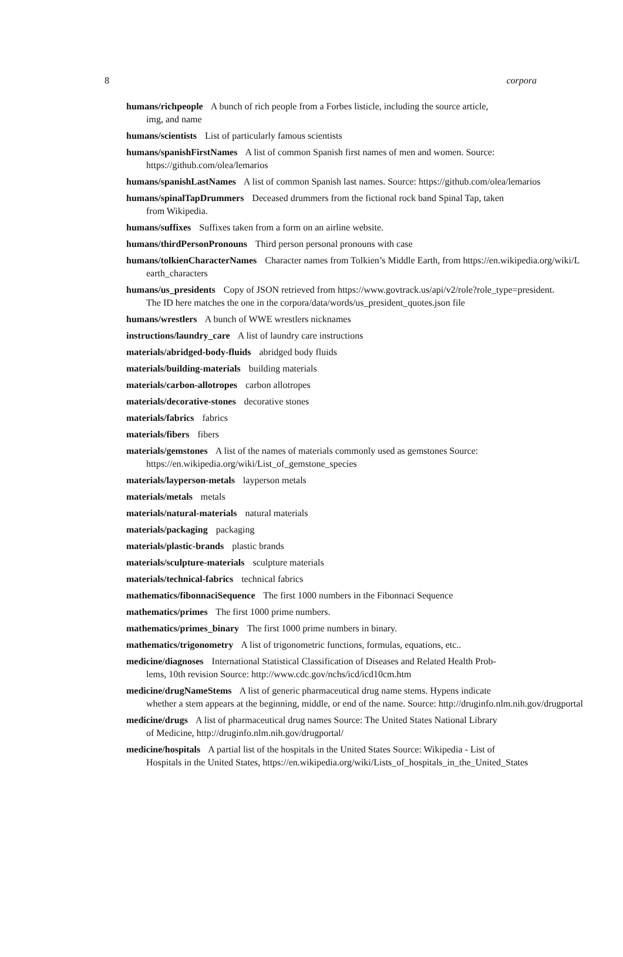8 corpora
humans/richpeople A bunch of rich people from a Forbes listicle, including the source article,
img, and name
humans/scientists List of particularly famous scientists
humans/spanishFirstNames A list of common Spanish first names of men and women. Source:
https://github.com/olea/lemarios
humans/spanishLastNames A list of common Spanish last names. Source: https://github.com/olea/lemarios
humans/spinalTapDrummers Deceased drummers from the fictional rock band Spinal Tap, taken
from Wikipedia.
humans/suffixes Suffixes taken from a form on an airline website.
humans/thirdPersonPronouns Third person personal pronouns with case
humans/tolkienCharacterNames Character names from Tolkien’s Middle Earth, from https://en.wikipedia.org/wiki/L
earth_characters
humans/us_presidents Copy of JSON retrieved from https://www.govtrack.us/api/v2/role?role_type=president.
The ID here matches the one in the corpora/data/words/us_president_quotes.json file
humans/wrestlers A bunch of WWE wrestlers nicknames
instructions/laundry_care A list of laundry care instructions
materials/abridged-body-fluids abridged body fluids
materials/building-materials building materials
materials/carbon-allotropes carbon allotropes
materials/decorative-stones decorative stones
materials/fabrics fabrics
materials/fibers fibers
materials/gemstones A list of the names of materials commonly used as gemstones Source:
https://en.wikipedia.org/wiki/List_of_gemstone_species
materials/layperson-metals layperson metals
materials/metals metals
materials/natural-materials natural materials
materials/packaging packaging
materials/plastic-brands plastic brands
materials/sculpture-materials sculpture materials
materials/technical-fabrics technical fabrics
mathematics/fibonnaciSequence The first 1000 numbers in the Fibonnaci Sequence
mathematics/primes The first 1000 prime numbers.
mathematics/primes_binary The first 1000 prime numbers in binary.
mathematics/trigonometry A list of trigonometric functions, formulas, equations, etc..
medicine/diagnoses International Statistical Classification of Diseases and Related Health Prob-
lems, 10th revision Source: http://www.cdc.gov/nchs/icd/icd10cm.htm
medicine/drugNameStems A list of generic pharmaceutical drug name stems. Hypens indicate
whether a stem appears at the beginning, middle, or end of the name. Source: http://druginfo.nlm.nih.gov/drugportal
medicine/drugs A list of pharmaceutical drug names Source: The United States National Library
of Medicine, http://druginfo.nlm.nih.gov/drugportal/
medicine/hospitals A partial list of the hospitals in the United States Source: Wikipedia - List of
Hospitals in the United States, https://en.wikipedia.org/wiki/Lists_of_hospitals_in_the_United_States